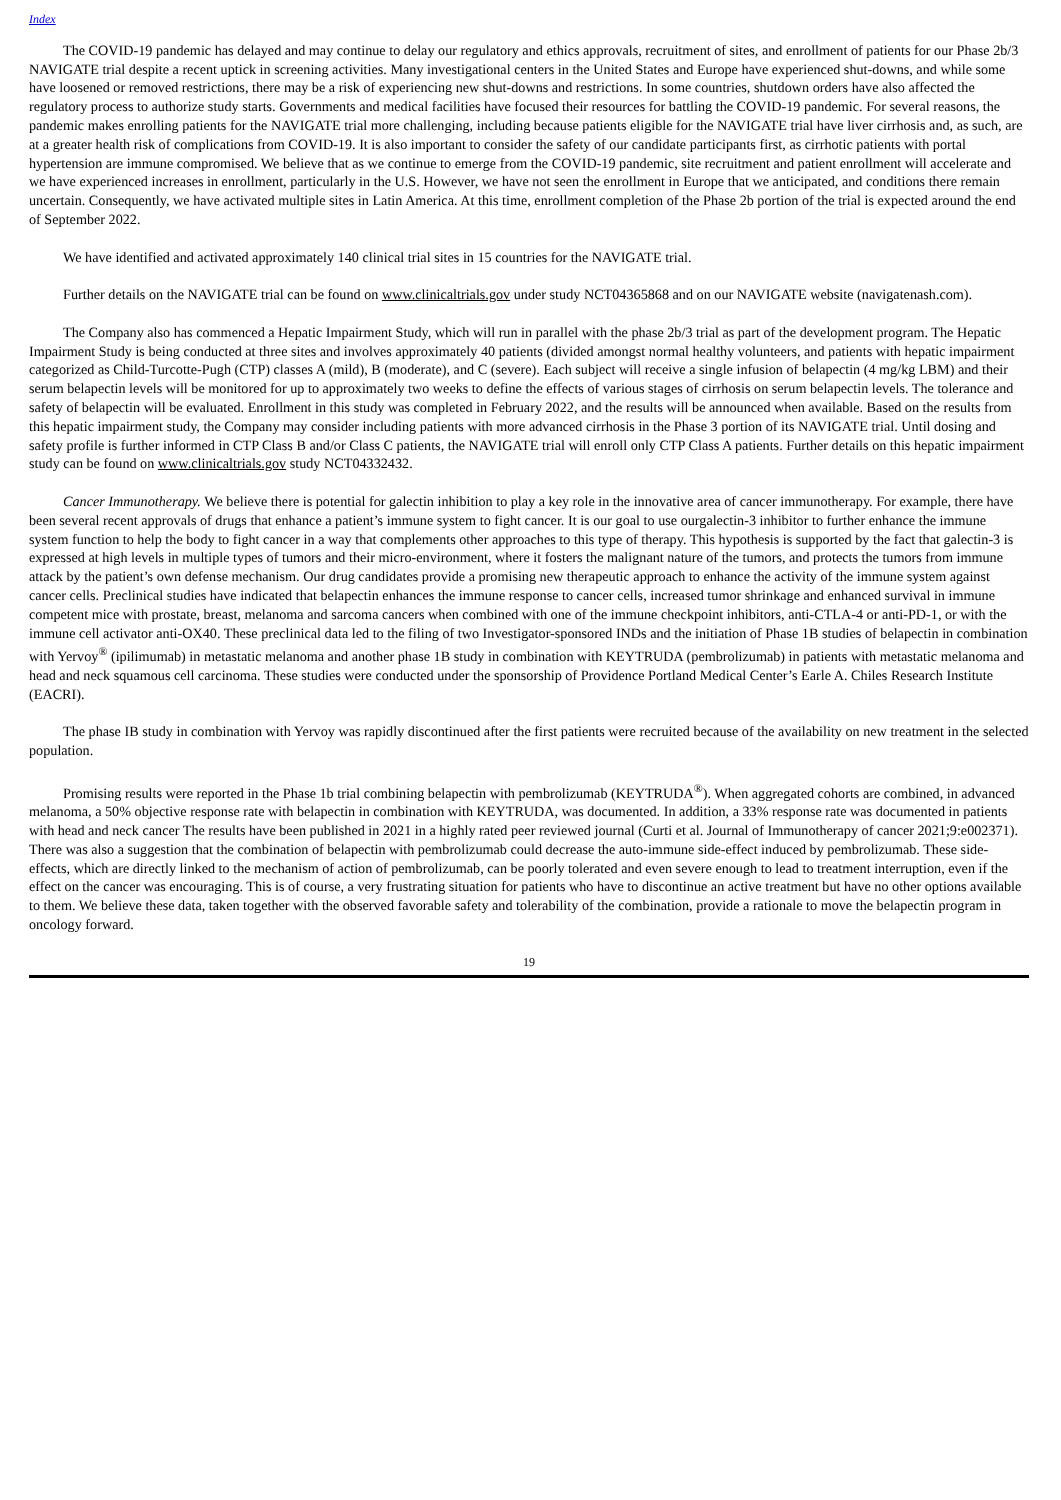Index
The COVID-19 pandemic has delayed and may continue to delay our regulatory and ethics approvals, recruitment of sites, and enrollment of patients for our Phase 2b/3 NAVIGATE trial despite a recent uptick in screening activities. Many investigational centers in the United States and Europe have experienced shut-downs, and while some have loosened or removed restrictions, there may be a risk of experiencing new shut-downs and restrictions. In some countries, shutdown orders have also affected the regulatory process to authorize study starts. Governments and medical facilities have focused their resources for battling the COVID-19 pandemic. For several reasons, the pandemic makes enrolling patients for the NAVIGATE trial more challenging, including because patients eligible for the NAVIGATE trial have liver cirrhosis and, as such, are at a greater health risk of complications from COVID-19. It is also important to consider the safety of our candidate participants first, as cirrhotic patients with portal hypertension are immune compromised. We believe that as we continue to emerge from the COVID-19 pandemic, site recruitment and patient enrollment will accelerate and we have experienced increases in enrollment, particularly in the U.S. However, we have not seen the enrollment in Europe that we anticipated, and conditions there remain uncertain. Consequently, we have activated multiple sites in Latin America. At this time, enrollment completion of the Phase 2b portion of the trial is expected around the end of September 2022.
We have identified and activated approximately 140 clinical trial sites in 15 countries for the NAVIGATE trial.
Further details on the NAVIGATE trial can be found on www.clinicaltrials.gov under study NCT04365868 and on our NAVIGATE website (navigatenash.com).
The Company also has commenced a Hepatic Impairment Study, which will run in parallel with the phase 2b/3 trial as part of the development program. The Hepatic Impairment Study is being conducted at three sites and involves approximately 40 patients (divided amongst normal healthy volunteers, and patients with hepatic impairment categorized as Child-Turcotte-Pugh (CTP) classes A (mild), B (moderate), and C (severe). Each subject will receive a single infusion of belapectin (4 mg/kg LBM) and their serum belapectin levels will be monitored for up to approximately two weeks to define the effects of various stages of cirrhosis on serum belapectin levels. The tolerance and safety of belapectin will be evaluated. Enrollment in this study was completed in February 2022, and the results will be announced when available. Based on the results from this hepatic impairment study, the Company may consider including patients with more advanced cirrhosis in the Phase 3 portion of its NAVIGATE trial. Until dosing and safety profile is further informed in CTP Class B and/or Class C patients, the NAVIGATE trial will enroll only CTP Class A patients. Further details on this hepatic impairment study can be found on www.clinicaltrials.gov study NCT04332432.
Cancer Immunotherapy. We believe there is potential for galectin inhibition to play a key role in the innovative area of cancer immunotherapy. For example, there have been several recent approvals of drugs that enhance a patient’s immune system to fight cancer. It is our goal to use ourgalectin-3 inhibitor to further enhance the immune system function to help the body to fight cancer in a way that complements other approaches to this type of therapy. This hypothesis is supported by the fact that galectin-3 is expressed at high levels in multiple types of tumors and their micro-environment, where it fosters the malignant nature of the tumors, and protects the tumors from immune attack by the patient’s own defense mechanism. Our drug candidates provide a promising new therapeutic approach to enhance the activity of the immune system against cancer cells. Preclinical studies have indicated that belapectin enhances the immune response to cancer cells, increased tumor shrinkage and enhanced survival in immune competent mice with prostate, breast, melanoma and sarcoma cancers when combined with one of the immune checkpoint inhibitors, anti-CTLA-4 or anti-PD-1, or with the immune cell activator anti-OX40. These preclinical data led to the filing of two Investigator-sponsored INDs and the initiation of Phase 1B studies of belapectin in combination with Yervoy<sup>®</sup> (ipilimumab) in metastatic melanoma and another phase 1B study in combination with KEYTRUDA (pembrolizumab) in patients with metastatic melanoma and head and neck squamous cell carcinoma. These studies were conducted under the sponsorship of Providence Portland Medical Center’s Earle A. Chiles Research Institute (EACRI).
The phase IB study in combination with Yervoy was rapidly discontinued after the first patients were recruited because of the availability on new treatment in the selected population.
Promising results were reported in the Phase 1b trial combining belapectin with pembrolizumab (KEYTRUDA<sup>®</sup>). When aggregated cohorts are combined, in advanced melanoma, a 50% objective response rate with belapectin in combination with KEYTRUDA, was documented. In addition, a 33% response rate was documented in patients with head and neck cancer The results have been published in 2021 in a highly rated peer reviewed journal (Curti et al. Journal of Immunotherapy of cancer 2021;9:e002371). There was also a suggestion that the combination of belapectin with pembrolizumab could decrease the auto-immune side-effect induced by pembrolizumab. These side-effects, which are directly linked to the mechanism of action of pembrolizumab, can be poorly tolerated and even severe enough to lead to treatment interruption, even if the effect on the cancer was encouraging. This is of course, a very frustrating situation for patients who have to discontinue an active treatment but have no other options available to them. We believe these data, taken together with the observed favorable safety and tolerability of the combination, provide a rationale to move the belapectin program in oncology forward.
19